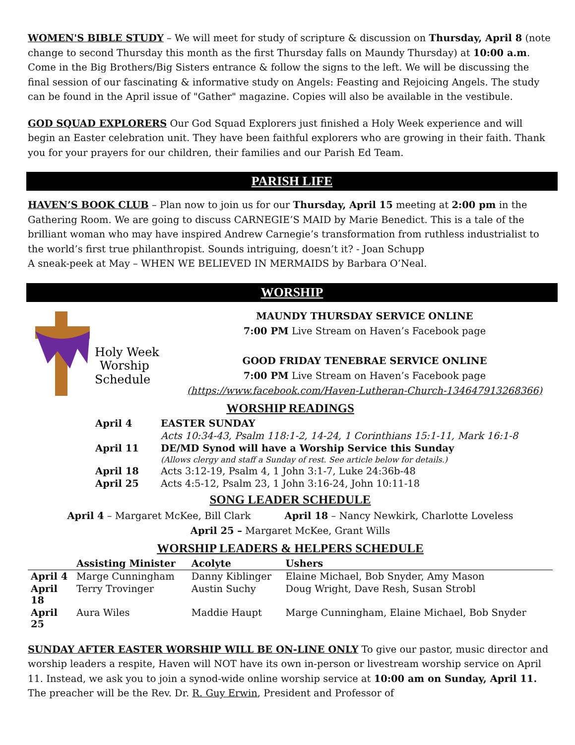WOMEN'S BIBLE STUDY – We will meet for study of scripture & discussion on Thursday, April 8 (note change to second Thursday this month as the first Thursday falls on Maundy Thursday) at 10:00 a.m. Come in the Big Brothers/Big Sisters entrance & follow the signs to the left. We will be discussing the final session of our fascinating & informative study on Angels: Feasting and Rejoicing Angels. The study can be found in the April issue of "Gather" magazine. Copies will also be available in the vestibule.
GOD SQUAD EXPLORERS Our God Squad Explorers just finished a Holy Week experience and will begin an Easter celebration unit. They have been faithful explorers who are growing in their faith. Thank you for your prayers for our children, their families and our Parish Ed Team.
PARISH LIFE
HAVEN’S BOOK CLUB – Plan now to join us for our Thursday, April 15 meeting at 2:00 pm in the Gathering Room. We are going to discuss CARNEGIE’S MAID by Marie Benedict. This is a tale of the brilliant woman who may have inspired Andrew Carnegie’s transformation from ruthless industrialist to the world’s first true philanthropist. Sounds intriguing, doesn’t it? - Joan Schupp
A sneak-peek at May – WHEN WE BELIEVED IN MERMAIDS by Barbara O’Neal.
WORSHIP
Holy Week
Worship
Schedule
MAUNDY THURSDAY SERVICE ONLINE
7:00 PM Live Stream on Haven’s Facebook page
GOOD FRIDAY TENEBRAE SERVICE ONLINE
7:00 PM Live Stream on Haven’s Facebook page
(https://www.facebook.com/Haven-Lutheran-Church-134647913268366)
WORSHIP READINGS
| April 4 | EASTER SUNDAY |
| | Acts 10:34-43, Psalm 118:1-2, 14-24, 1 Corinthians 15:1-11, Mark 16:1-8 |
| April 11 | DE/MD Synod will have a Worship Service this Sunday |
| | (Allows clergy and staff a Sunday of rest. See article below for details.) |
| April 18 | Acts 3:12-19, Psalm 4, 1 John 3:1-7, Luke 24:36b-48 |
| April 25 | Acts 4:5-12, Psalm 23, 1 John 3:16-24, John 10:11-18 |
SONG LEADER SCHEDULE
April 4 – Margaret McKee, Bill Clark April 18 – Nancy Newkirk, Charlotte Loveless
April 25 – Margaret McKee, Grant Wills
WORSHIP LEADERS & HELPERS SCHEDULE
| | Assisting Minister | Acolyte | Ushers |
| --- | --- | --- | --- |
| April 4 | Marge Cunningham | Danny Kiblinger | Elaine Michael, Bob Snyder, Amy Mason |
| April 18 | Terry Trovinger | Austin Suchy | Doug Wright, Dave Resh, Susan Strobl |
| April 25 | Aura Wiles | Maddie Haupt | Marge Cunningham, Elaine Michael, Bob Snyder |
SUNDAY AFTER EASTER WORSHIP WILL BE ON-LINE ONLY To give our pastor, music director and worship leaders a respite, Haven will NOT have its own in-person or livestream worship service on April 11. Instead, we ask you to join a synod-wide online worship service at 10:00 am on Sunday, April 11. The preacher will be the Rev. Dr. R. Guy Erwin, President and Professor of